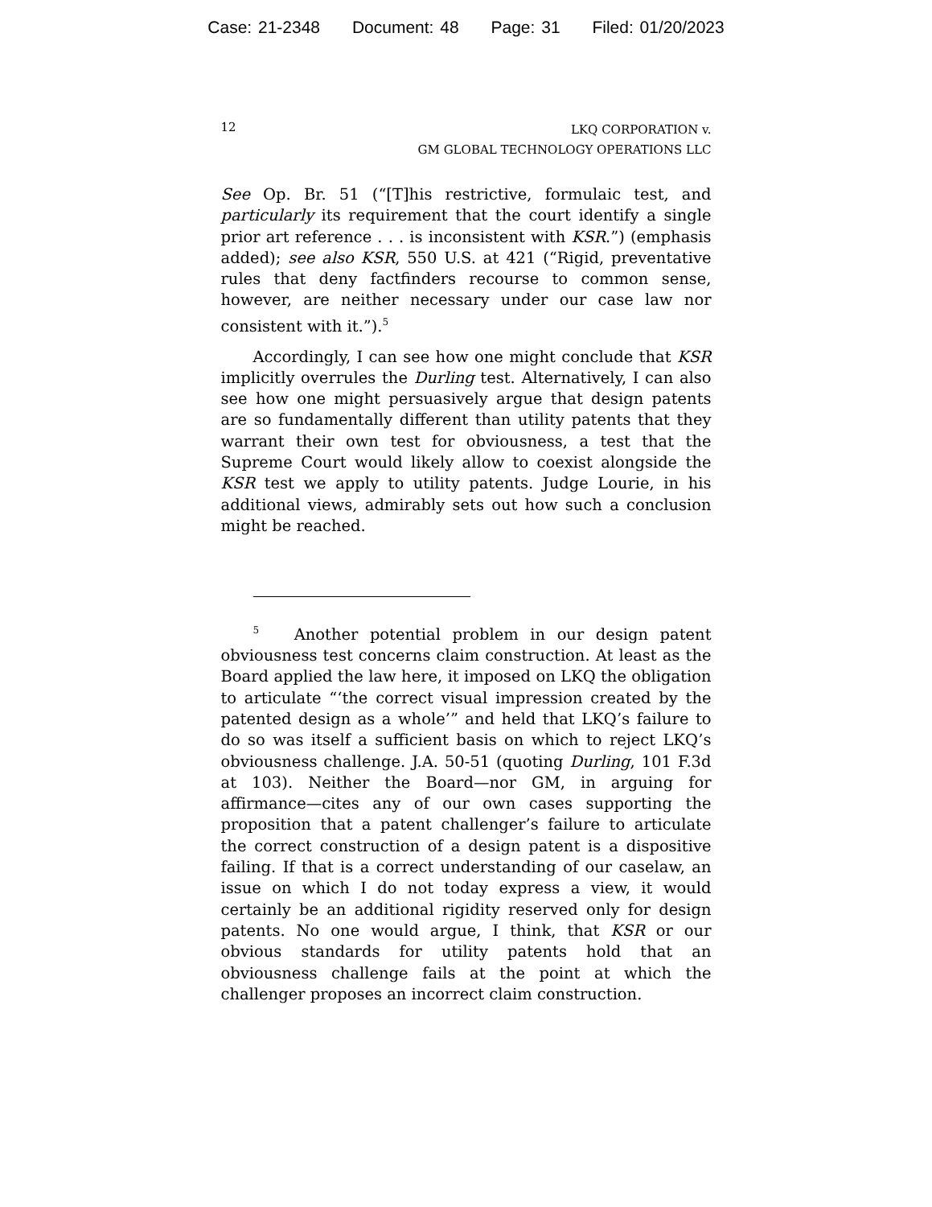Case: 21-2348 Document: 48 Page: 31 Filed: 01/20/2023
12
LKQ CORPORATION v.
GM GLOBAL TECHNOLOGY OPERATIONS LLC
See Op. Br. 51 (“[T]his restrictive, formulaic test, and particularly its requirement that the court identify a single prior art reference . . . is inconsistent with KSR.”) (emphasis added); see also KSR, 550 U.S. at 421 (“Rigid, preventative rules that deny factfinders recourse to common sense, however, are neither necessary under our case law nor consistent with it.”).<sup>5</sup>
Accordingly, I can see how one might conclude that KSR implicitly overrules the Durling test. Alternatively, I can also see how one might persuasively argue that design patents are so fundamentally different than utility patents that they warrant their own test for obviousness, a test that the Supreme Court would likely allow to coexist alongside the KSR test we apply to utility patents. Judge Lourie, in his additional views, admirably sets out how such a conclusion might be reached.
<sup>5</sup> Another potential problem in our design patent obviousness test concerns claim construction. At least as the Board applied the law here, it imposed on LKQ the obligation to articulate “‘the correct visual impression created by the patented design as a whole’” and held that LKQ’s failure to do so was itself a sufficient basis on which to reject LKQ’s obviousness challenge. J.A. 50-51 (quoting Durling, 101 F.3d at 103). Neither the Board—nor GM, in arguing for affirmance—cites any of our own cases supporting the proposition that a patent challenger’s failure to articulate the correct construction of a design patent is a dispositive failing. If that is a correct understanding of our caselaw, an issue on which I do not today express a view, it would certainly be an additional rigidity reserved only for design patents. No one would argue, I think, that KSR or our obvious standards for utility patents hold that an obviousness challenge fails at the point at which the challenger proposes an incorrect claim construction.